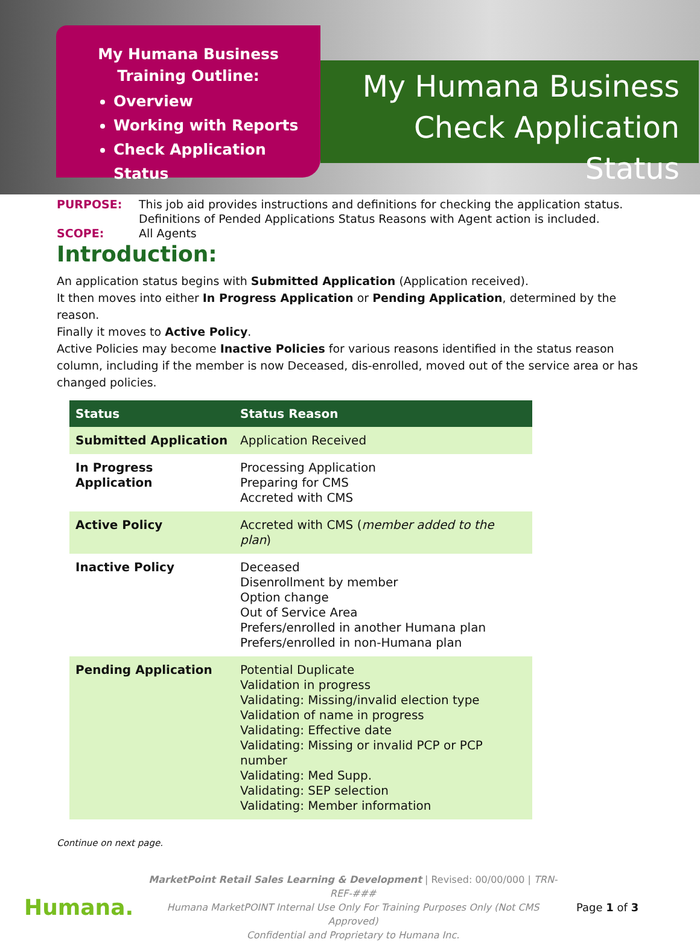My Humana Business
Training Outline:
Overview
Working with Reports
Check Application Status
My Humana Business
Check Application Status
PURPOSE: This job aid provides instructions and definitions for checking the application status.
Definitions of Pended Applications Status Reasons with Agent action is included.
SCOPE: All Agents
Introduction:
An application status begins with Submitted Application (Application received).
It then moves into either In Progress Application or Pending Application, determined by the reason.
Finally it moves to Active Policy.
Active Policies may become Inactive Policies for various reasons identified in the status reason column, including if the member is now Deceased, dis-enrolled, moved out of the service area or has changed policies.
| Status | Status Reason |
| --- | --- |
| Submitted Application | Application Received |
| In Progress Application | Processing Application Preparing for CMS Accreted with CMS |
| Active Policy | Accreted with CMS ( member added to the plan ) |
| Inactive Policy | Deceased Disenrollment by member Option change Out of Service Area Prefers/enrolled in another Humana plan Prefers/enrolled in non-Humana plan |
| Pending Application | Potential Duplicate Validation in progress Validating: Missing/invalid election type Validation of name in progress Validating: Effective date Validating: Missing or invalid PCP or PCP number Validating: Med Supp. Validating: SEP selection Validating: Member information |
Continue on next page.
Humana.
MarketPoint Retail Sales Learning & Development | Revised: 00/00/000 | TRN-REF-###
Humana MarketPOINT Internal Use Only For Training Purposes Only (Not CMS Approved)
Confidential and Proprietary to Humana Inc.
Page 1 of 3